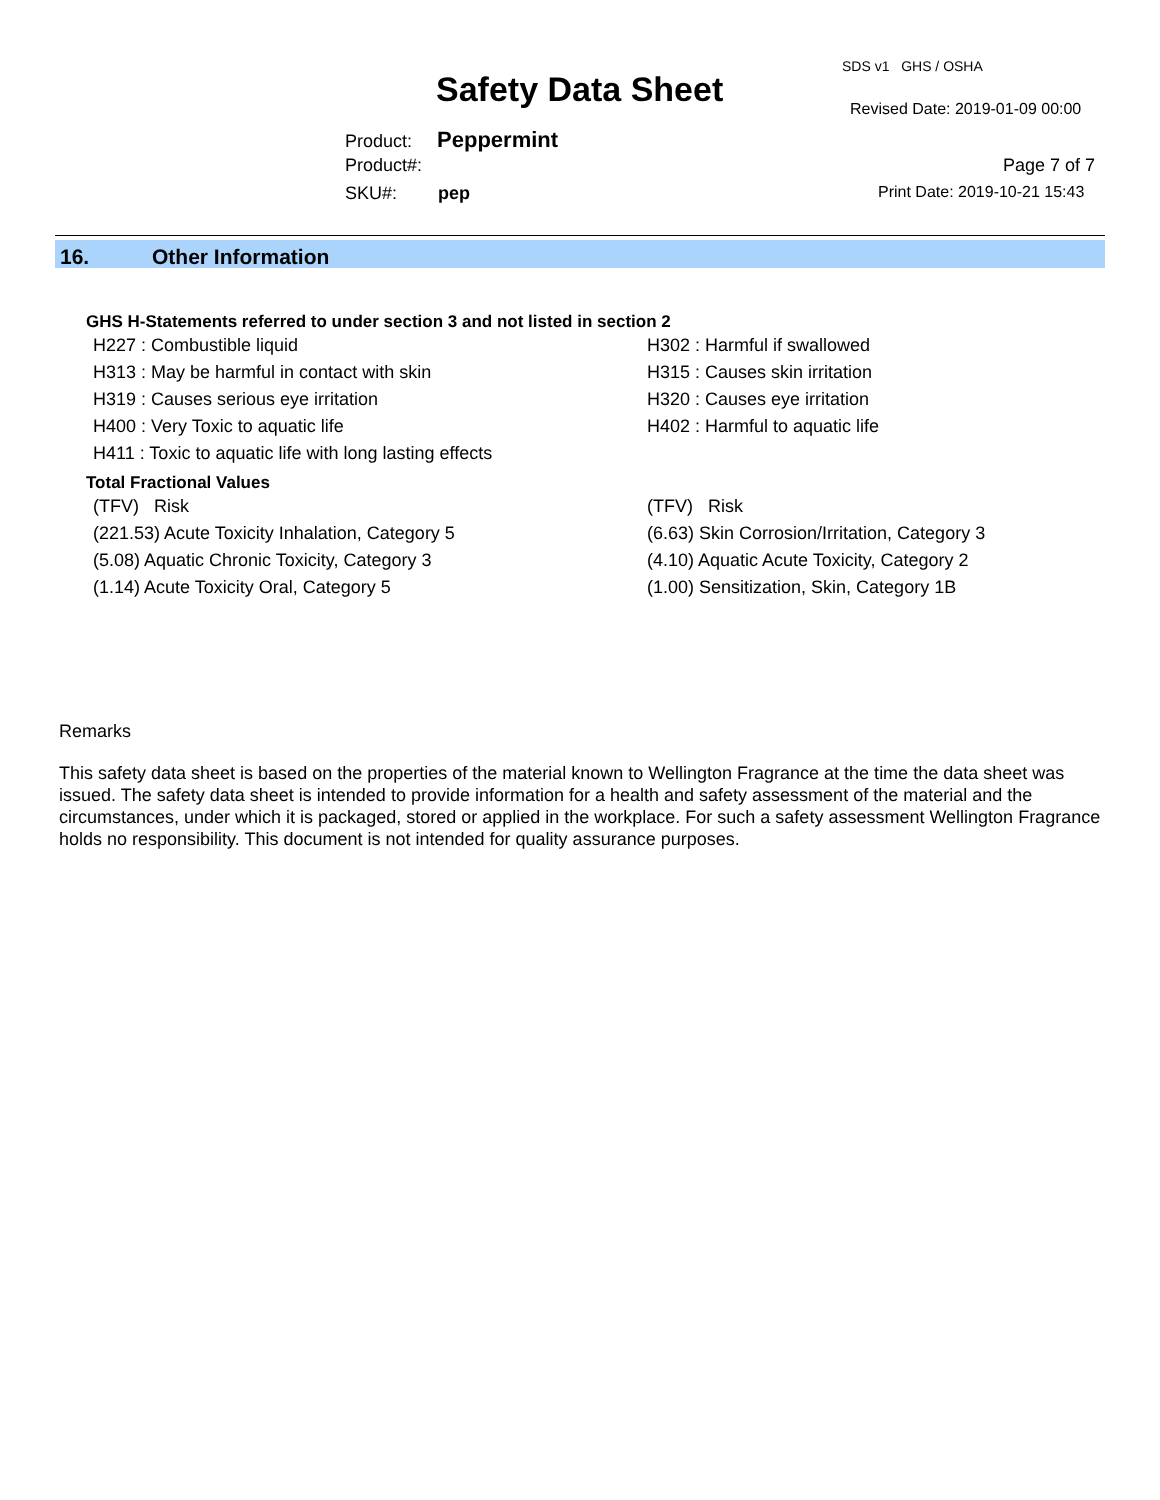SDS v1 GHS / OSHA
Safety Data Sheet Revised Date: 2019-01-09 00:00
Product: Peppermint
Product#: Page 7 of 7
SKU#: pep Print Date: 2019-10-21 15:43
16. Other Information
GHS H-Statements referred to under section 3 and not listed in section 2
H227 : Combustible liquid H302 : Harmful if swallowed
H313 : May be harmful in contact with skin H315 : Causes skin irritation
H319 : Causes serious eye irritation H320 : Causes eye irritation
H400 : Very Toxic to aquatic life H402 : Harmful to aquatic life
H411 : Toxic to aquatic life with long lasting effects
Total Fractional Values
(TFV) Risk (TFV) Risk
(221.53) Acute Toxicity Inhalation, Category 5 (6.63) Skin Corrosion/Irritation, Category 3
(5.08) Aquatic Chronic Toxicity, Category 3 (4.10) Aquatic Acute Toxicity, Category 2
(1.14) Acute Toxicity Oral, Category 5 (1.00) Sensitization, Skin, Category 1B
Remarks
This safety data sheet is based on the properties of the material known to Wellington Fragrance at the time the data sheet was issued. The safety data sheet is intended to provide information for a health and safety assessment of the material and the circumstances, under which it is packaged, stored or applied in the workplace. For such a safety assessment Wellington Fragrance holds no responsibility. This document is not intended for quality assurance purposes.